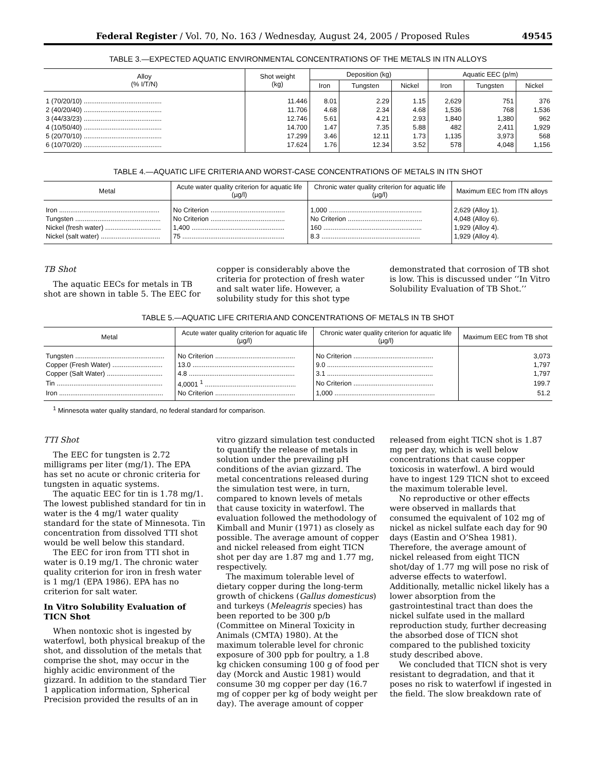Federal Register / Vol. 70, No. 163 / Wednesday, August 24, 2005 / Proposed Rules 49545
TABLE 3.—EXPECTED AQUATIC ENVIRONMENTAL CONCENTRATIONS OF THE METALS IN ITN ALLOYS
| Alloy (% I/T/N) | Shot weight (kg) | Deposition (kg) | | | Aquatic EEC (p/m) | | |
| --- | --- | --- | --- | --- | --- | --- | --- |
| | | Iron | Tungsten | Nickel | Iron | Tungsten | Nickel |
| 1 (70/20/10) .......................................... | 11.446 | 8.01 | 2.29 | 1.15 | 2,629 | 751 | 376 |
| 2 (40/20/40) .......................................... | 11.706 | 4.68 | 2.34 | 4.68 | 1,536 | 768 | 1,536 |
| 3 (44/33/23) .......................................... | 12.746 | 5.61 | 4.21 | 2.93 | 1,840 | 1,380 | 962 |
| 4 (10/50/40) .......................................... | 14.700 | 1.47 | 7.35 | 5.88 | 482 | 2,411 | 1,929 |
| 5 (20/70/10) .......................................... | 17.299 | 3.46 | 12.11 | 1.73 | 1,135 | 3,973 | 568 |
| 6 (10/70/20) .......................................... | 17.624 | 1.76 | 12.34 | 3.52 | 578 | 4,048 | 1,156 |
TABLE 4.—AQUATIC LIFE CRITERIA AND WORST-CASE CONCENTRATIONS OF METALS IN ITN SHOT
| Metal | Acute water quality criterion for aquatic life (µg/l) | Chronic water quality criterion for aquatic life (µg/l) | Maximum EEC from ITN alloys |
| --- | --- | --- | --- |
| Iron ...................................................... | No Criterion ........................................ | 1,000 .................................................. | 2,629 (Alloy 1). |
| Tungsten .............................................. | No Criterion ........................................ | No Criterion ........................................ | 4,048 (Alloy 6). |
| Nickel (fresh water) .............................. | 1,400 .................................................. | 160 ..................................................... | 1,929 (Alloy 4). |
| Nickel (salt water) ................................ | 75 ....................................................... | 8.3 ..................................................... | 1,929 (Alloy 4). |
TB Shot
The aquatic EECs for metals in TB shot are shown in table 5. The EEC for copper is considerably above the criteria for protection of fresh water and salt water life. However, a solubility study for this shot type demonstrated that corrosion of TB shot is low. This is discussed under ‘‘In Vitro Solubility Evaluation of TB Shot.’’
TABLE 5.—AQUATIC LIFE CRITERIA AND CONCENTRATIONS OF METALS IN TB SHOT
| Metal | Acute water quality criterion for aquatic life (µg/l) | Chronic water quality criterion for aquatic life (µg/l) | Maximum EEC from TB shot |
| --- | --- | --- | --- |
| Tungsten ................................................ | No Criterion ........................................... | No Criterion ........................................... | 3,073 |
| Copper (Fresh Water) ........................... | 13.0 ....................................................... | 9.0 ......................................................... | 1,797 |
| Copper (Salt Water) .............................. | 4.8 ......................................................... | 3.1 ......................................................... | 1,797 |
| Tin ......................................................... | 4,0001 <sup>1</sup> ................................................. | No Criterion ........................................... | 199.7 |
| Iron ........................................................ | No Criterion ........................................... | 1,000 ...................................................... | 51.2 |
<sup>1</sup> Minnesota water quality standard, no federal standard for comparison.
TTI Shot
The EEC for tungsten is 2.72 milligrams per liter (mg/1). The EPA has set no acute or chronic criteria for tungsten in aquatic systems.
The aquatic EEC for tin is 1.78 mg/1. The lowest published standard for tin in water is the 4 mg/1 water quality standard for the state of Minnesota. Tin concentration from dissolved TTI shot would be well below this standard.
The EEC for iron from TTI shot in water is 0.19 mg/1. The chronic water quality criterion for iron in fresh water is 1 mg/1 (EPA 1986). EPA has no criterion for salt water.
In Vitro Solubility Evaluation of TICN Shot
When nontoxic shot is ingested by waterfowl, both physical breakup of the shot, and dissolution of the metals that comprise the shot, may occur in the highly acidic environment of the gizzard. In addition to the standard Tier 1 application information, Spherical Precision provided the results of an in vitro gizzard simulation test conducted to quantify the release of metals in solution under the prevailing pH conditions of the avian gizzard. The metal concentrations released during the simulation test were, in turn, compared to known levels of metals that cause toxicity in waterfowl. The evaluation followed the methodology of Kimball and Munir (1971) as closely as possible. The average amount of copper and nickel released from eight TICN shot per day are 1.87 mg and 1.77 mg, respectively.
The maximum tolerable level of dietary copper during the long-term growth of chickens (Gallus domesticus) and turkeys (Meleagris species) has been reported to be 300 p/b (Committee on Mineral Toxicity in Animals (CMTA) 1980). At the maximum tolerable level for chronic exposure of 300 ppb for poultry, a 1.8 kg chicken consuming 100 g of food per day (Morck and Austic 1981) would consume 30 mg copper per day (16.7 mg of copper per kg of body weight per day). The average amount of copper released from eight TICN shot is 1.87 mg per day, which is well below concentrations that cause copper toxicosis in waterfowl. A bird would have to ingest 129 TICN shot to exceed the maximum tolerable level.
No reproductive or other effects were observed in mallards that consumed the equivalent of 102 mg of nickel as nickel sulfate each day for 90 days (Eastin and O’Shea 1981). Therefore, the average amount of nickel released from eight TICN shot/day of 1.77 mg will pose no risk of adverse effects to waterfowl. Additionally, metallic nickel likely has a lower absorption from the gastrointestinal tract than does the nickel sulfate used in the mallard reproduction study, further decreasing the absorbed dose of TICN shot compared to the published toxicity study described above.
We concluded that TICN shot is very resistant to degradation, and that it poses no risk to waterfowl if ingested in the field. The slow breakdown rate of